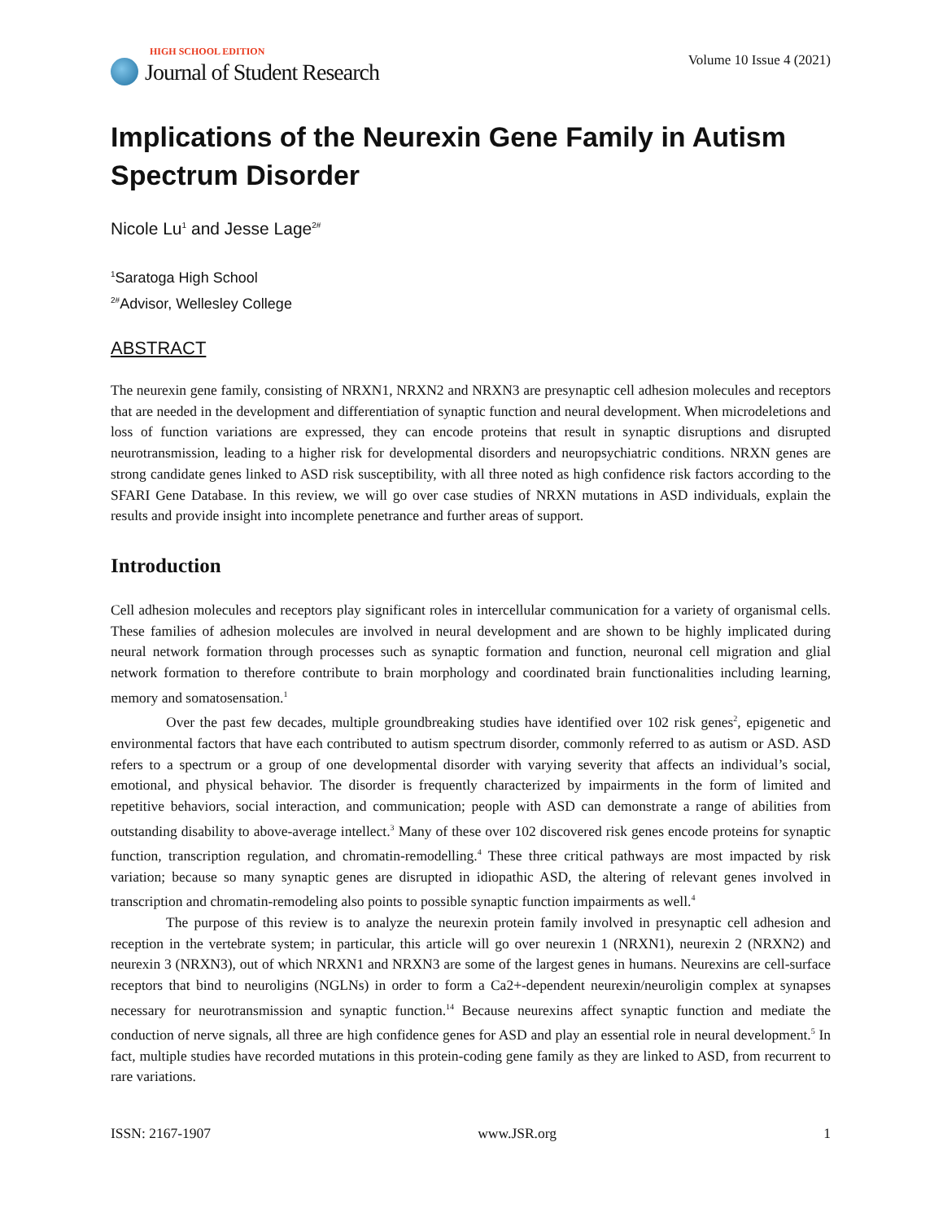HIGH SCHOOL EDITION
Journal of Student Research
Volume 10 Issue 4 (2021)
Implications of the Neurexin Gene Family in Autism Spectrum Disorder
Nicole Lu<sup>1</sup> and Jesse Lage<sup>2#</sup>
<sup>1</sup> Saratoga High School
<sup>2#</sup>Advisor, Wellesley College
ABSTRACT
The neurexin gene family, consisting of NRXN1, NRXN2 and NRXN3 are presynaptic cell adhesion molecules and receptors that are needed in the development and differentiation of synaptic function and neural development. When microdeletions and loss of function variations are expressed, they can encode proteins that result in synaptic disruptions and disrupted neurotransmission, leading to a higher risk for developmental disorders and neuropsychiatric conditions. NRXN genes are strong candidate genes linked to ASD risk susceptibility, with all three noted as high confidence risk factors according to the SFARI Gene Database. In this review, we will go over case studies of NRXN mutations in ASD individuals, explain the results and provide insight into incomplete penetrance and further areas of support.
Introduction
Cell adhesion molecules and receptors play significant roles in intercellular communication for a variety of organismal cells. These families of adhesion molecules are involved in neural development and are shown to be highly implicated during neural network formation through processes such as synaptic formation and function, neuronal cell migration and glial network formation to therefore contribute to brain morphology and coordinated brain functionalities including learning, memory and somatosensation.<sup>1</sup>
Over the past few decades, multiple groundbreaking studies have identified over 102 risk genes<sup>2</sup>, epigenetic and environmental factors that have each contributed to autism spectrum disorder, commonly referred to as autism or ASD. ASD refers to a spectrum or a group of one developmental disorder with varying severity that affects an individual’s social, emotional, and physical behavior. The disorder is frequently characterized by impairments in the form of limited and repetitive behaviors, social interaction, and communication; people with ASD can demonstrate a range of abilities from outstanding disability to above-average intellect.<sup>3</sup> Many of these over 102 discovered risk genes encode proteins for synaptic function, transcription regulation, and chromatin-remodelling.<sup>4</sup> These three critical pathways are most impacted by risk variation; because so many synaptic genes are disrupted in idiopathic ASD, the altering of relevant genes involved in transcription and chromatin-remodeling also points to possible synaptic function impairments as well.<sup>4</sup>
The purpose of this review is to analyze the neurexin protein family involved in presynaptic cell adhesion and reception in the vertebrate system; in particular, this article will go over neurexin 1 (NRXN1), neurexin 2 (NRXN2) and neurexin 3 (NRXN3), out of which NRXN1 and NRXN3 are some of the largest genes in humans. Neurexins are cell-surface receptors that bind to neuroligins (NGLNs) in order to form a Ca2+-dependent neurexin/neuroligin complex at synapses necessary for neurotransmission and synaptic function.<sup>14</sup> Because neurexins affect synaptic function and mediate the conduction of nerve signals, all three are high confidence genes for ASD and play an essential role in neural development.<sup>5</sup> In fact, multiple studies have recorded mutations in this protein-coding gene family as they are linked to ASD, from recurrent to rare variations.
ISSN: 2167-1907 www.JSR.org 1